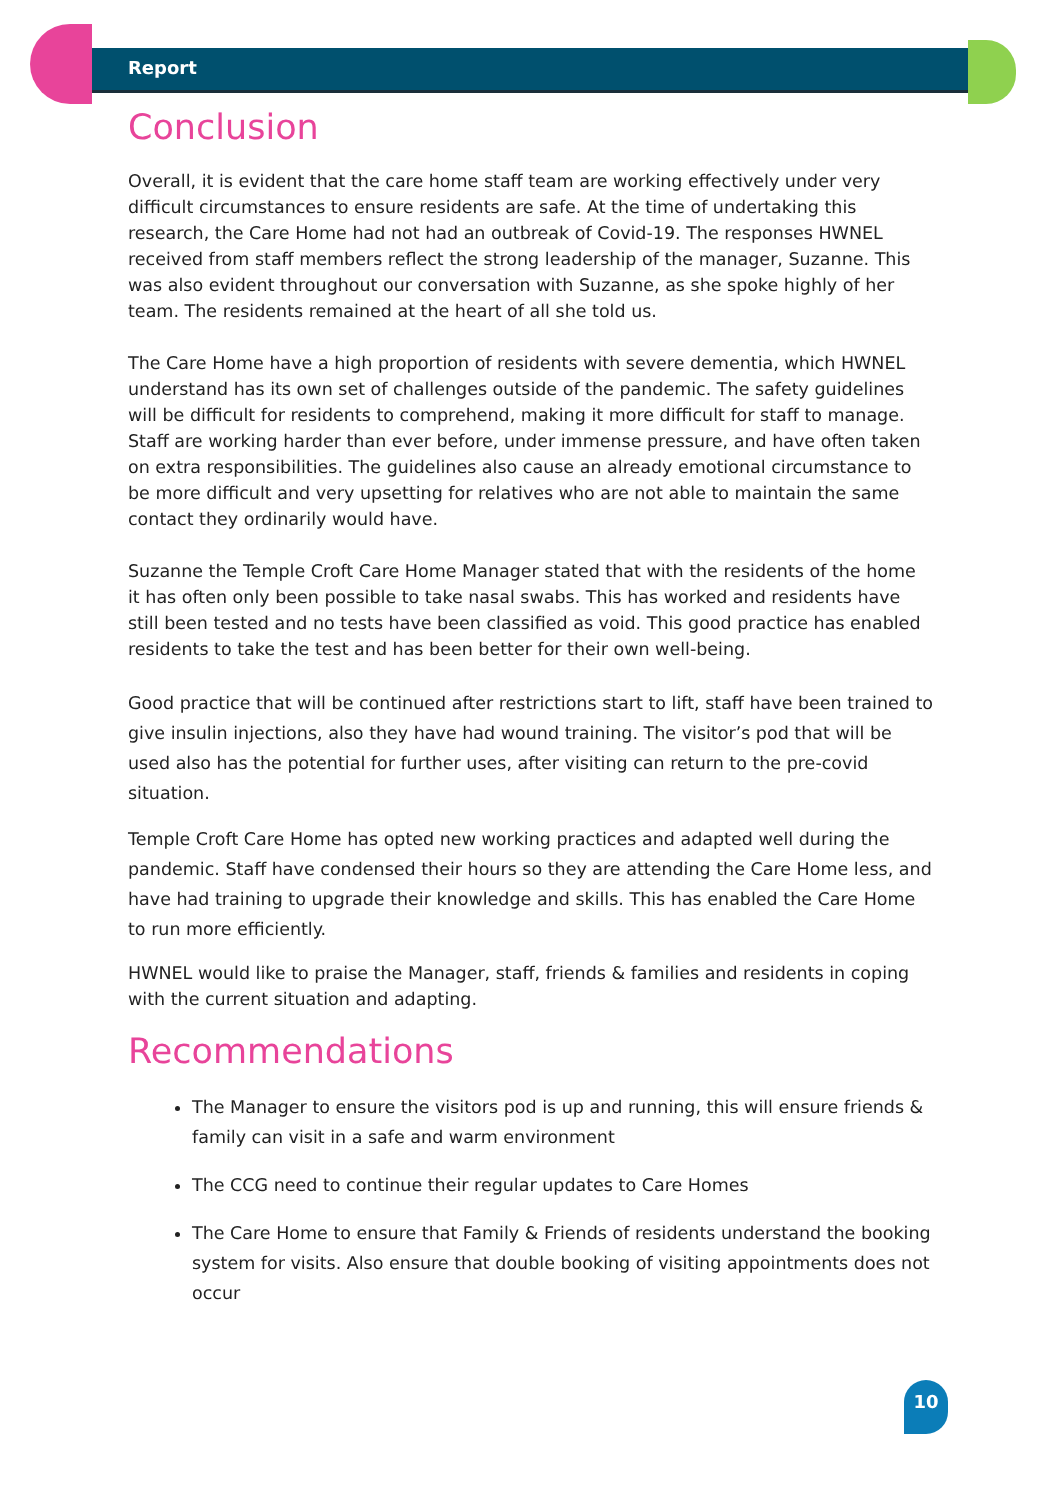Report
Conclusion
Overall, it is evident that the care home staff team are working effectively under very difficult circumstances to ensure residents are safe. At the time of undertaking this research, the Care Home had not had an outbreak of Covid-19. The responses HWNEL received from staff members reflect the strong leadership of the manager, Suzanne. This was also evident throughout our conversation with Suzanne, as she spoke highly of her team. The residents remained at the heart of all she told us.
The Care Home have a high proportion of residents with severe dementia, which HWNEL understand has its own set of challenges outside of the pandemic. The safety guidelines will be difficult for residents to comprehend, making it more difficult for staff to manage. Staff are working harder than ever before, under immense pressure, and have often taken on extra responsibilities. The guidelines also cause an already emotional circumstance to be more difficult and very upsetting for relatives who are not able to maintain the same contact they ordinarily would have.
Suzanne the Temple Croft Care Home Manager stated that with the residents of the home it has often only been possible to take nasal swabs. This has worked and residents have still been tested and no tests have been classified as void. This good practice has enabled residents to take the test and has been better for their own well-being.
Good practice that will be continued after restrictions start to lift, staff have been trained to give insulin injections, also they have had wound training. The visitor’s pod that will be used also has the potential for further uses, after visiting can return to the pre-covid situation.
Temple Croft Care Home has opted new working practices and adapted well during the pandemic. Staff have condensed their hours so they are attending the Care Home less, and have had training to upgrade their knowledge and skills. This has enabled the Care Home to run more efficiently.
HWNEL would like to praise the Manager, staff, friends & families and residents in coping with the current situation and adapting.
Recommendations
The Manager to ensure the visitors pod is up and running, this will ensure friends & family can visit in a safe and warm environment
The CCG need to continue their regular updates to Care Homes
The Care Home to ensure that Family & Friends of residents understand the booking system for visits. Also ensure that double booking of visiting appointments does not occur
10